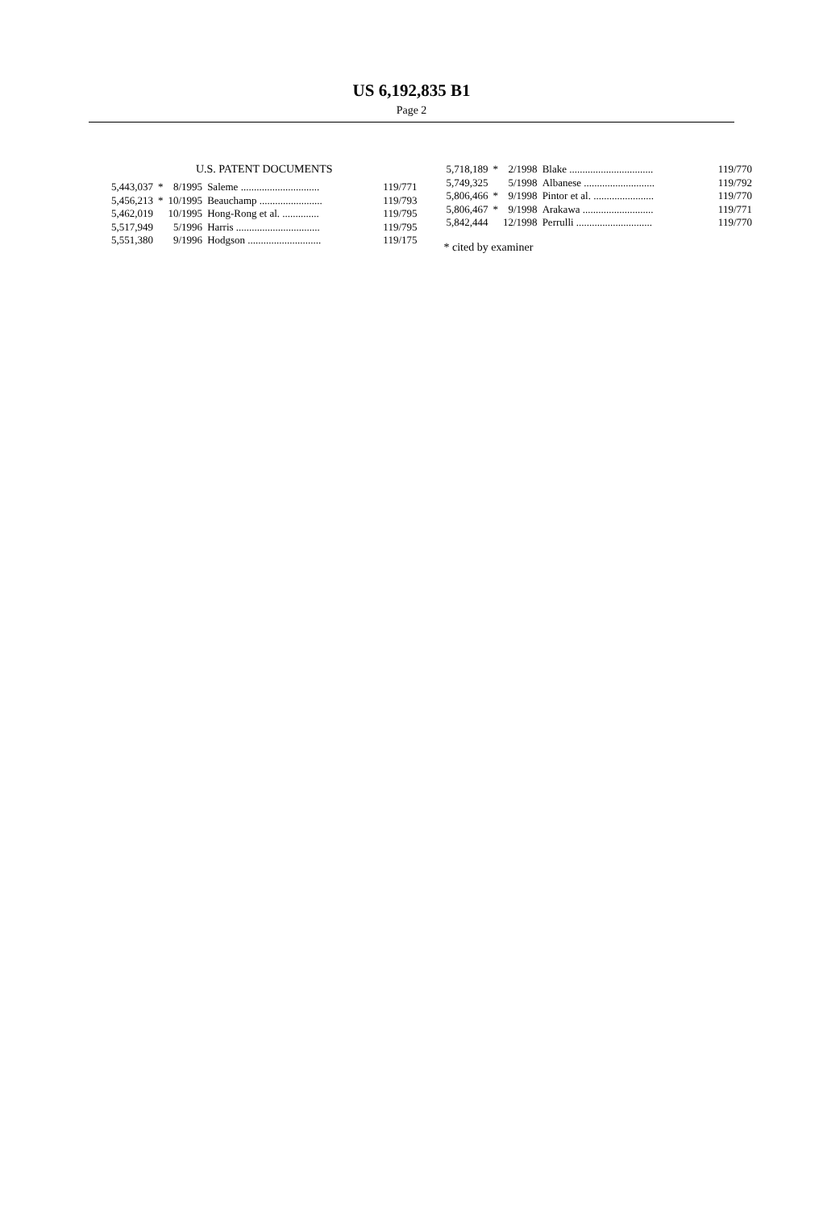US 6,192,835 B1
Page 2
U.S. PATENT DOCUMENTS
| 5,443,037 | * | 8/1995 | Saleme .............................. | 119/771 |
| 5,456,213 | * | 10/1995 | Beauchamp ........................ | 119/793 |
| 5,462,019 | | 10/1995 | Hong-Rong et al. .............. | 119/795 |
| 5,517,949 | | 5/1996 | Harris ................................ | 119/795 |
| 5,551,380 | | 9/1996 | Hodgson ............................ | 119/175 |
| 5,718,189 | * | 2/1998 | Blake ................................ | 119/770 |
| 5,749,325 | | 5/1998 | Albanese ........................... | 119/792 |
| 5,806,466 | * | 9/1998 | Pintor et al. ....................... | 119/770 |
| 5,806,467 | * | 9/1998 | Arakawa ........................... | 119/771 |
| 5,842,444 | | 12/1998 | Perrulli ............................. | 119/770 |
* cited by examiner